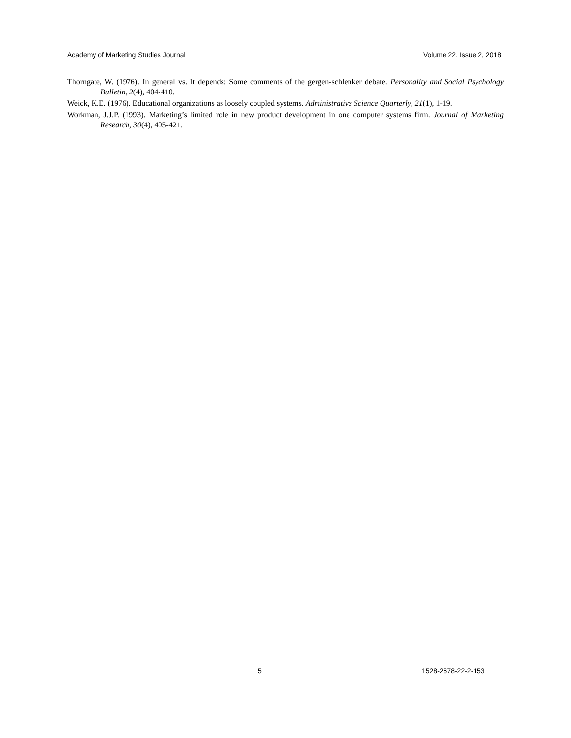Academy of Marketing Studies Journal Volume 22, Issue 2, 2018
Thorngate, W. (1976). In general vs. It depends: Some comments of the gergen-schlenker debate. Personality and Social Psychology Bulletin, 2(4), 404-410.
Weick, K.E. (1976). Educational organizations as loosely coupled systems. Administrative Science Quarterly, 21(1), 1-19.
Workman, J.J.P. (1993). Marketing’s limited role in new product development in one computer systems firm. Journal of Marketing Research, 30(4), 405-421.
5 1528-2678-22-2-153